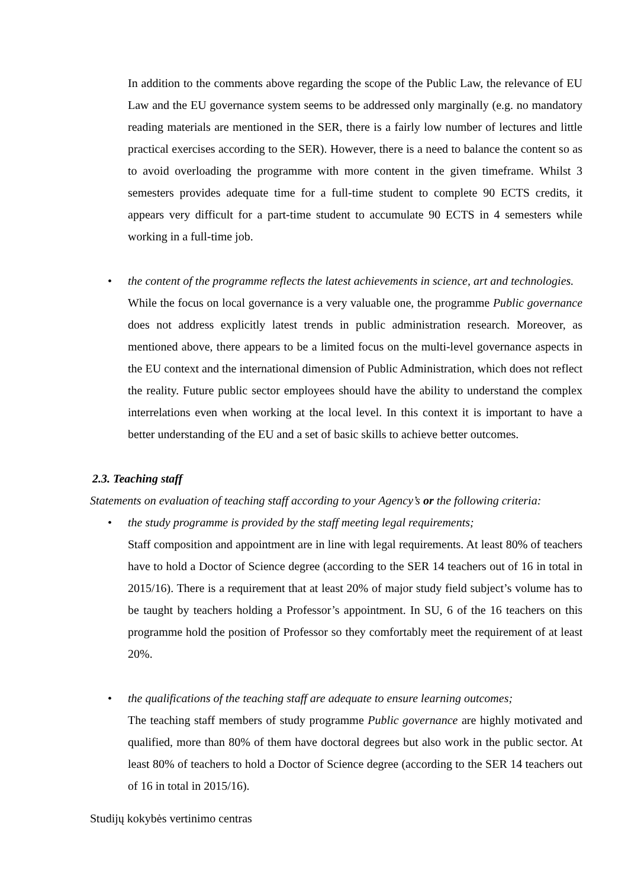In addition to the comments above regarding the scope of the Public Law, the relevance of EU Law and the EU governance system seems to be addressed only marginally (e.g. no mandatory reading materials are mentioned in the SER, there is a fairly low number of lectures and little practical exercises according to the SER). However, there is a need to balance the content so as to avoid overloading the programme with more content in the given timeframe. Whilst 3 semesters provides adequate time for a full-time student to complete 90 ECTS credits, it appears very difficult for a part-time student to accumulate 90 ECTS in 4 semesters while working in a full-time job.
• the content of the programme reflects the latest achievements in science, art and technologies.
While the focus on local governance is a very valuable one, the programme Public governance does not address explicitly latest trends in public administration research. Moreover, as mentioned above, there appears to be a limited focus on the multi-level governance aspects in the EU context and the international dimension of Public Administration, which does not reflect the reality. Future public sector employees should have the ability to understand the complex interrelations even when working at the local level. In this context it is important to have a better understanding of the EU and a set of basic skills to achieve better outcomes.
2.3. Teaching staff
Statements on evaluation of teaching staff according to your Agency’s or the following criteria:
• the study programme is provided by the staff meeting legal requirements;
Staff composition and appointment are in line with legal requirements. At least 80% of teachers have to hold a Doctor of Science degree (according to the SER 14 teachers out of 16 in total in 2015/16). There is a requirement that at least 20% of major study field subject’s volume has to be taught by teachers holding a Professor’s appointment. In SU, 6 of the 16 teachers on this programme hold the position of Professor so they comfortably meet the requirement of at least 20%.
• the qualifications of the teaching staff are adequate to ensure learning outcomes;
The teaching staff members of study programme Public governance are highly motivated and qualified, more than 80% of them have doctoral degrees but also work in the public sector. At least 80% of teachers to hold a Doctor of Science degree (according to the SER 14 teachers out of 16 in total in 2015/16).
Studijų kokybės vertinimo centras